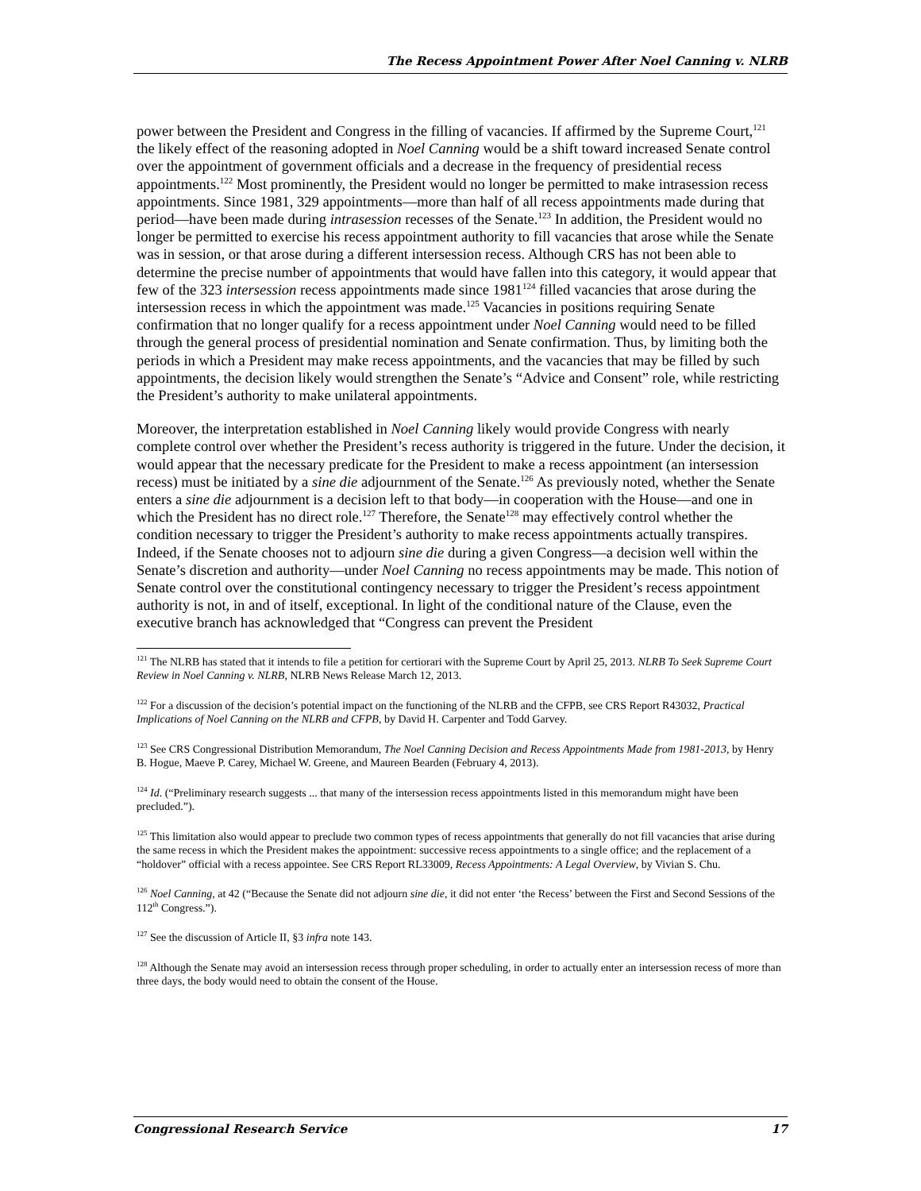The Recess Appointment Power After Noel Canning v. NLRB
power between the President and Congress in the filling of vacancies. If affirmed by the Supreme Court,<sup>121</sup> the likely effect of the reasoning adopted in Noel Canning would be a shift toward increased Senate control over the appointment of government officials and a decrease in the frequency of presidential recess appointments.<sup>122</sup> Most prominently, the President would no longer be permitted to make intrasession recess appointments. Since 1981, 329 appointments—more than half of all recess appointments made during that period—have been made during intrasession recesses of the Senate.<sup>123</sup> In addition, the President would no longer be permitted to exercise his recess appointment authority to fill vacancies that arose while the Senate was in session, or that arose during a different intersession recess. Although CRS has not been able to determine the precise number of appointments that would have fallen into this category, it would appear that few of the 323 intersession recess appointments made since 1981<sup>124</sup> filled vacancies that arose during the intersession recess in which the appointment was made.<sup>125</sup> Vacancies in positions requiring Senate confirmation that no longer qualify for a recess appointment under Noel Canning would need to be filled through the general process of presidential nomination and Senate confirmation. Thus, by limiting both the periods in which a President may make recess appointments, and the vacancies that may be filled by such appointments, the decision likely would strengthen the Senate’s “Advice and Consent” role, while restricting the President’s authority to make unilateral appointments.
Moreover, the interpretation established in Noel Canning likely would provide Congress with nearly complete control over whether the President’s recess authority is triggered in the future. Under the decision, it would appear that the necessary predicate for the President to make a recess appointment (an intersession recess) must be initiated by a sine die adjournment of the Senate.<sup>126</sup> As previously noted, whether the Senate enters a sine die adjournment is a decision left to that body—in cooperation with the House—and one in which the President has no direct role.<sup>127</sup> Therefore, the Senate<sup>128</sup> may effectively control whether the condition necessary to trigger the President’s authority to make recess appointments actually transpires. Indeed, if the Senate chooses not to adjourn sine die during a given Congress—a decision well within the Senate’s discretion and authority—under Noel Canning no recess appointments may be made. This notion of Senate control over the constitutional contingency necessary to trigger the President’s recess appointment authority is not, in and of itself, exceptional. In light of the conditional nature of the Clause, even the executive branch has acknowledged that “Congress can prevent the President
<sup>121</sup> The NLRB has stated that it intends to file a petition for certiorari with the Supreme Court by April 25, 2013. NLRB To Seek Supreme Court Review in Noel Canning v. NLRB, NLRB News Release March 12, 2013.
<sup>122</sup> For a discussion of the decision’s potential impact on the functioning of the NLRB and the CFPB, see CRS Report R43032, Practical Implications of Noel Canning on the NLRB and CFPB, by David H. Carpenter and Todd Garvey.
<sup>123</sup> See CRS Congressional Distribution Memorandum, The Noel Canning Decision and Recess Appointments Made from 1981-2013, by Henry B. Hogue, Maeve P. Carey, Michael W. Greene, and Maureen Bearden (February 4, 2013).
<sup>124</sup> Id. (“Preliminary research suggests ... that many of the intersession recess appointments listed in this memorandum might have been precluded.”).
<sup>125</sup> This limitation also would appear to preclude two common types of recess appointments that generally do not fill vacancies that arise during the same recess in which the President makes the appointment: successive recess appointments to a single office; and the replacement of a “holdover” official with a recess appointee. See CRS Report RL33009, Recess Appointments: A Legal Overview, by Vivian S. Chu.
<sup>126</sup> Noel Canning, at 42 (“Because the Senate did not adjourn sine die, it did not enter ‘the Recess’ between the First and Second Sessions of the 112<sup>th</sup> Congress.”).
<sup>127</sup> See the discussion of Article II, §3 infra note 143.
<sup>128</sup> Although the Senate may avoid an intersession recess through proper scheduling, in order to actually enter an intersession recess of more than three days, the body would need to obtain the consent of the House.
Congressional Research Service 17